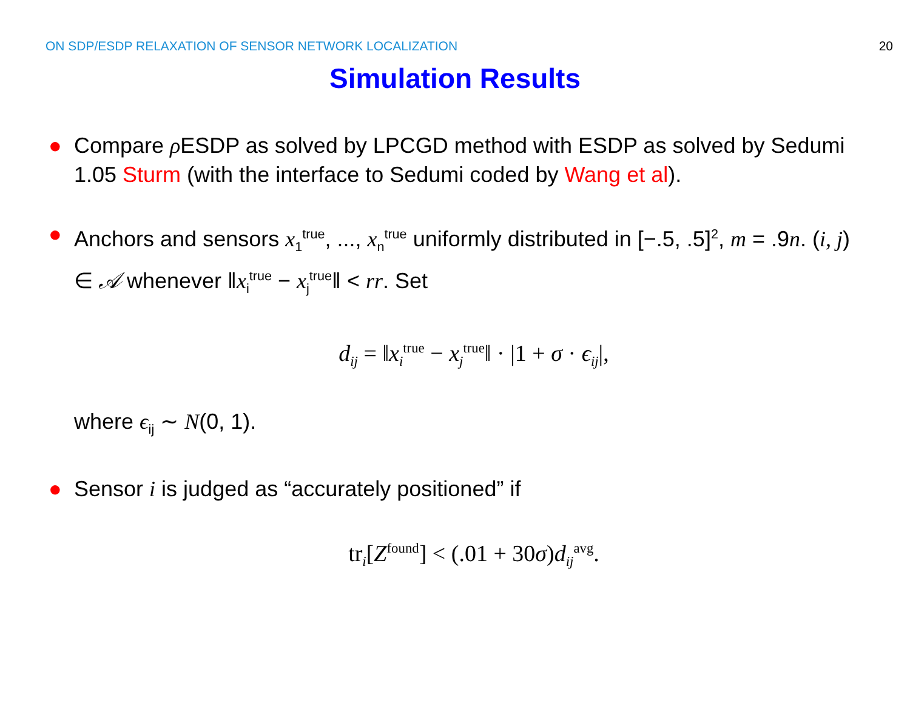ON SDP/ESDP RELAXATION OF SENSOR NETWORK LOCALIZATION 20
Simulation Results
● Compare ρ ESDP as solved by LPCGD method with ESDP as solved by Sedumi 1.05 Sturm (with the interface to Sedumi coded by Wang et al).
● Anchors and sensors x<sub>1</sub><sup>true</sup>, ..., x<sub>n</sub><sup>true</sup> uniformly distributed in [−.5, .5]<sup>2</sup>, m = .9n. (i, j) ∈ 𝒜 whenever ‖x<sub>i</sub><sup>true</sup> − x<sub>j</sub><sup>true</sup>‖ < rr. Set
d<sub>ij</sub> = ‖x<sub>i</sub><sup>true</sup> − x<sub>j</sub><sup>true</sup>‖ · |1 + σ · ϵ<sub>ij</sub>|,
where ϵ<sub>ij</sub> ∼ N(0, 1).
● Sensor i is judged as “accurately positioned” if
tr<sub>i</sub>[Z<sup>found</sup>] < (.01 + 30σ)d<sub>ij</sub><sup>avg</sup>.